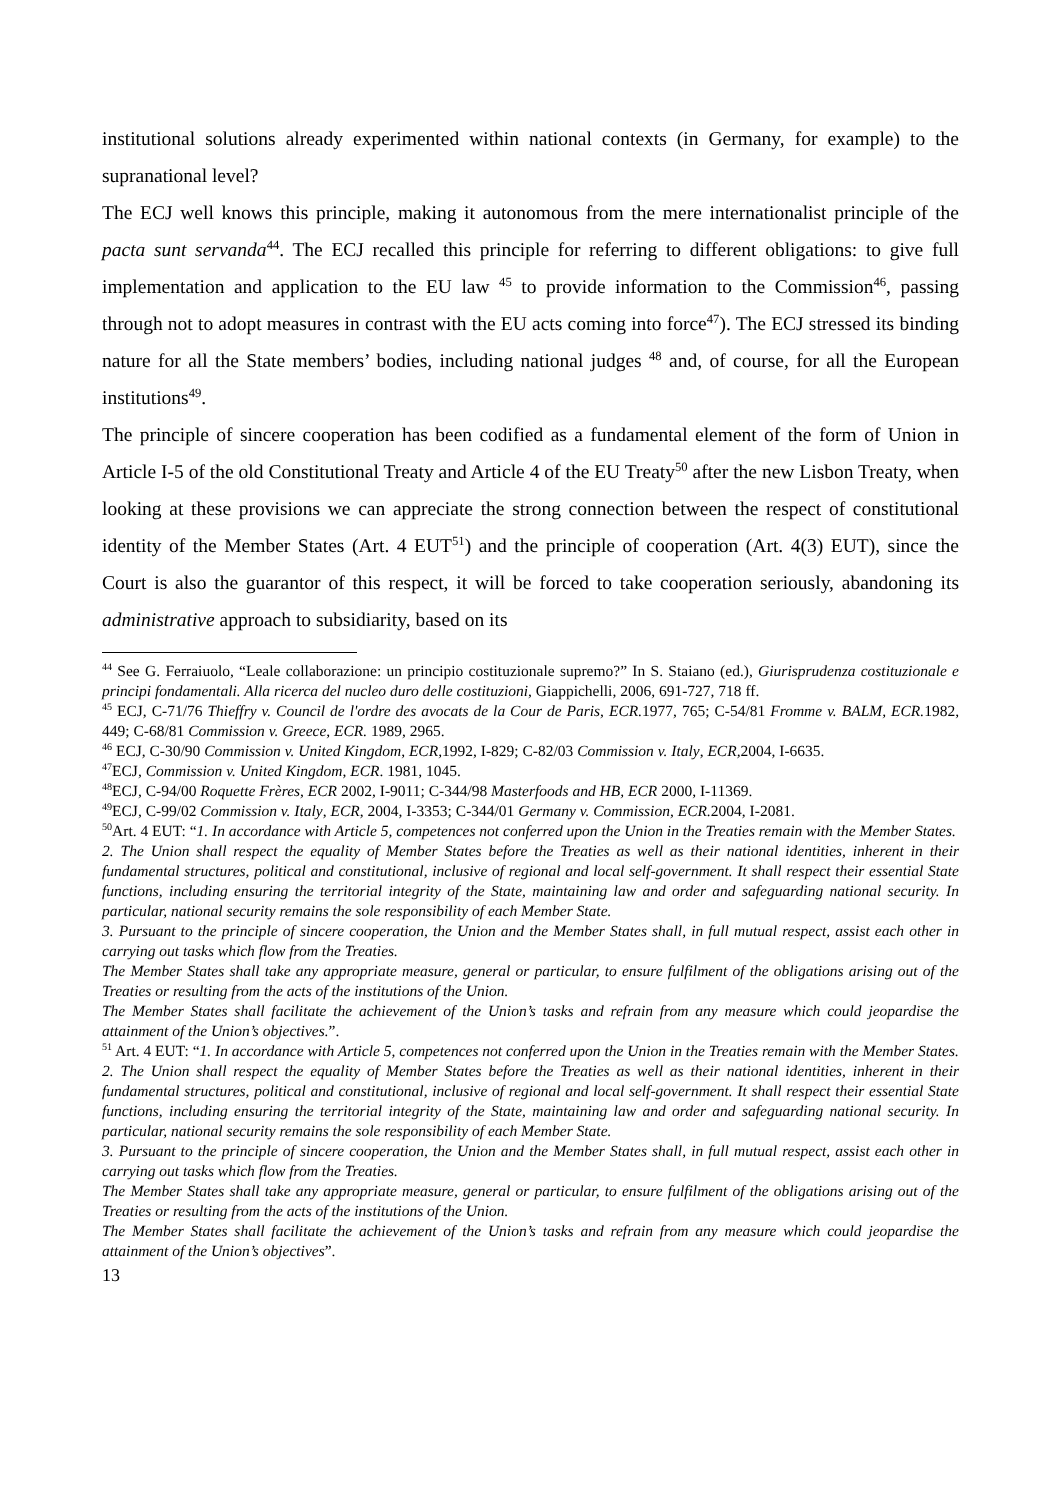institutional solutions already experimented within national contexts (in Germany, for example) to the supranational level?
The ECJ well knows this principle, making it autonomous from the mere internationalist principle of the pacta sunt servanda<sup>44</sup>. The ECJ recalled this principle for referring to different obligations: to give full implementation and application to the EU law <sup>45</sup> to provide information to the Commission<sup>46</sup>, passing through not to adopt measures in contrast with the EU acts coming into force<sup>47</sup>). The ECJ stressed its binding nature for all the State members’ bodies, including national judges <sup>48</sup> and, of course, for all the European institutions<sup>49</sup>.
The principle of sincere cooperation has been codified as a fundamental element of the form of Union in Article I-5 of the old Constitutional Treaty and Article 4 of the EU Treaty<sup>50</sup> after the new Lisbon Treaty, when looking at these provisions we can appreciate the strong connection between the respect of constitutional identity of the Member States (Art. 4 EUT<sup>51</sup>) and the principle of cooperation (Art. 4(3) EUT), since the Court is also the guarantor of this respect, it will be forced to take cooperation seriously, abandoning its administrative approach to subsidiarity, based on its
<sup>44</sup> See G. Ferraiuolo, “Leale collaborazione: un principio costituzionale supremo?” In S. Staiano (ed.), Giurisprudenza costituzionale e principi fondamentali. Alla ricerca del nucleo duro delle costituzioni, Giappichelli, 2006, 691-727, 718 ff.
<sup>45</sup> ECJ, C-71/76 Thieffry v. Council de l'ordre des avocats de la Cour de Paris, ECR. 1977, 765; C-54/81 Fromme v. BALM, ECR. 1982, 449; C-68/81 Commission v. Greece, ECR. 1989, 2965.
<sup>46</sup> ECJ, C-30/90 Commission v. United Kingdom, ECR, 1992, I-829; C-82/03 Commission v. Italy, ECR, 2004, I-6635.
<sup>47</sup> ECJ, Commission v. United Kingdom, ECR. 1981, 1045.
<sup>48</sup> ECJ, C-94/00 Roquette Frères, ECR 2002, I-9011; C-344/98 Masterfoods and HB, ECR 2000, I-11369.
<sup>49</sup> ECJ, C-99/02 Commission v. Italy, ECR, 2004, I-3353; C-344/01 Germany v. Commission, ECR. 2004, I-2081.
<sup>50</sup> Art. 4 EUT: “1. In accordance with Article 5, competences not conferred upon the Union in the Treaties remain with the Member States.
2. The Union shall respect the equality of Member States before the Treaties as well as their national identities, inherent in their fundamental structures, political and constitutional, inclusive of regional and local self-government. It shall respect their essential State functions, including ensuring the territorial integrity of the State, maintaining law and order and safeguarding national security. In particular, national security remains the sole responsibility of each Member State.
3. Pursuant to the principle of sincere cooperation, the Union and the Member States shall, in full mutual respect, assist each other in carrying out tasks which flow from the Treaties.
The Member States shall take any appropriate measure, general or particular, to ensure fulfilment of the obligations arising out of the Treaties or resulting from the acts of the institutions of the Union.
The Member States shall facilitate the achievement of the Union’s tasks and refrain from any measure which could jeopardise the attainment of the Union’s objectives.”.
<sup>51</sup> Art. 4 EUT: “1. In accordance with Article 5, competences not conferred upon the Union in the Treaties remain with the Member States.
2. The Union shall respect the equality of Member States before the Treaties as well as their national identities, inherent in their fundamental structures, political and constitutional, inclusive of regional and local self-government. It shall respect their essential State functions, including ensuring the territorial integrity of the State, maintaining law and order and safeguarding national security. In particular, national security remains the sole responsibility of each Member State.
3. Pursuant to the principle of sincere cooperation, the Union and the Member States shall, in full mutual respect, assist each other in carrying out tasks which flow from the Treaties.
The Member States shall take any appropriate measure, general or particular, to ensure fulfilment of the obligations arising out of the Treaties or resulting from the acts of the institutions of the Union.
The Member States shall facilitate the achievement of the Union’s tasks and refrain from any measure which could jeopardise the attainment of the Union’s objectives”.
13